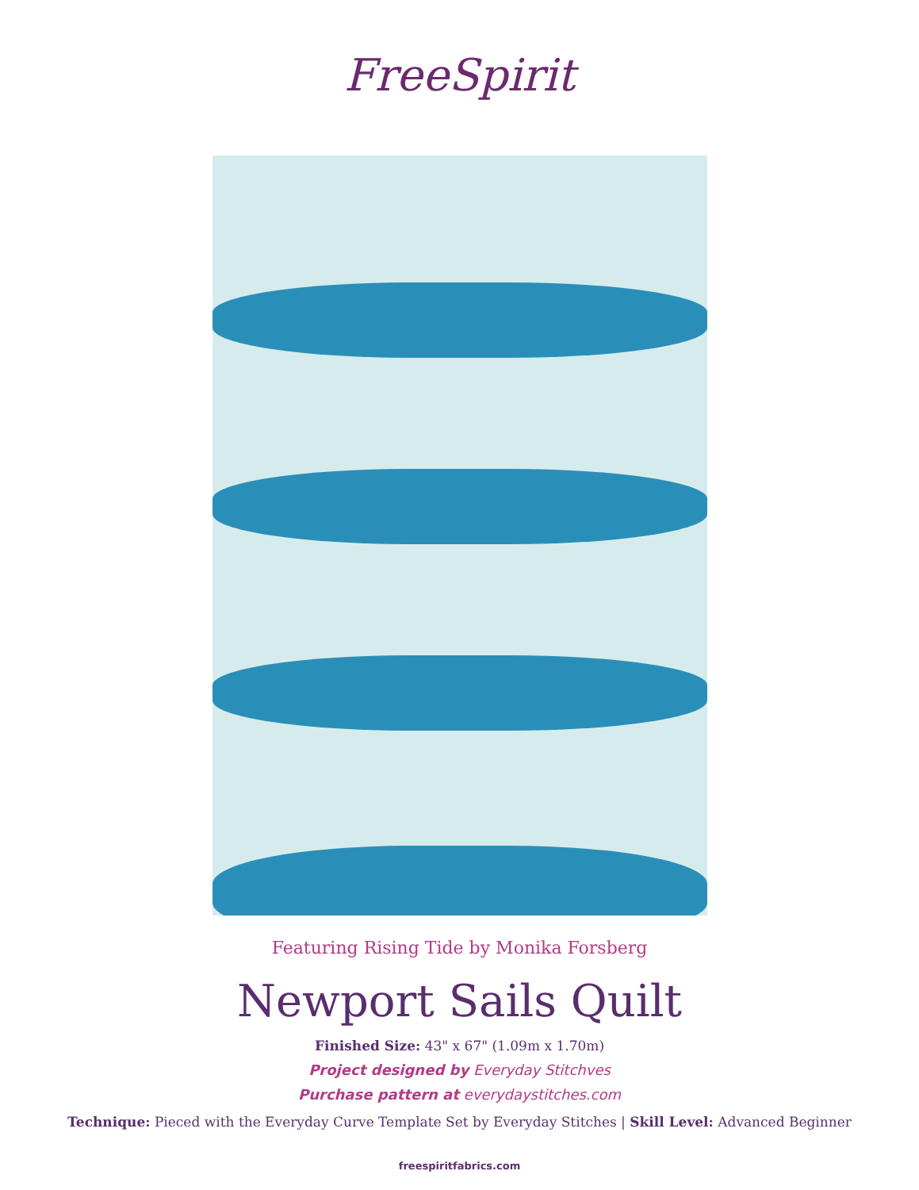FreeSpirit
Featuring Rising Tide by Monika Forsberg
Newport Sails Quilt
Finished Size: 43" x 67" (1.09m x 1.70m)
Project designed by Everyday Stitchves
Purchase pattern at everydaystitches.com
Technique: Pieced with the Everyday Curve Template Set by Everyday Stitches | Skill Level: Advanced Beginner
freespiritfabrics.com